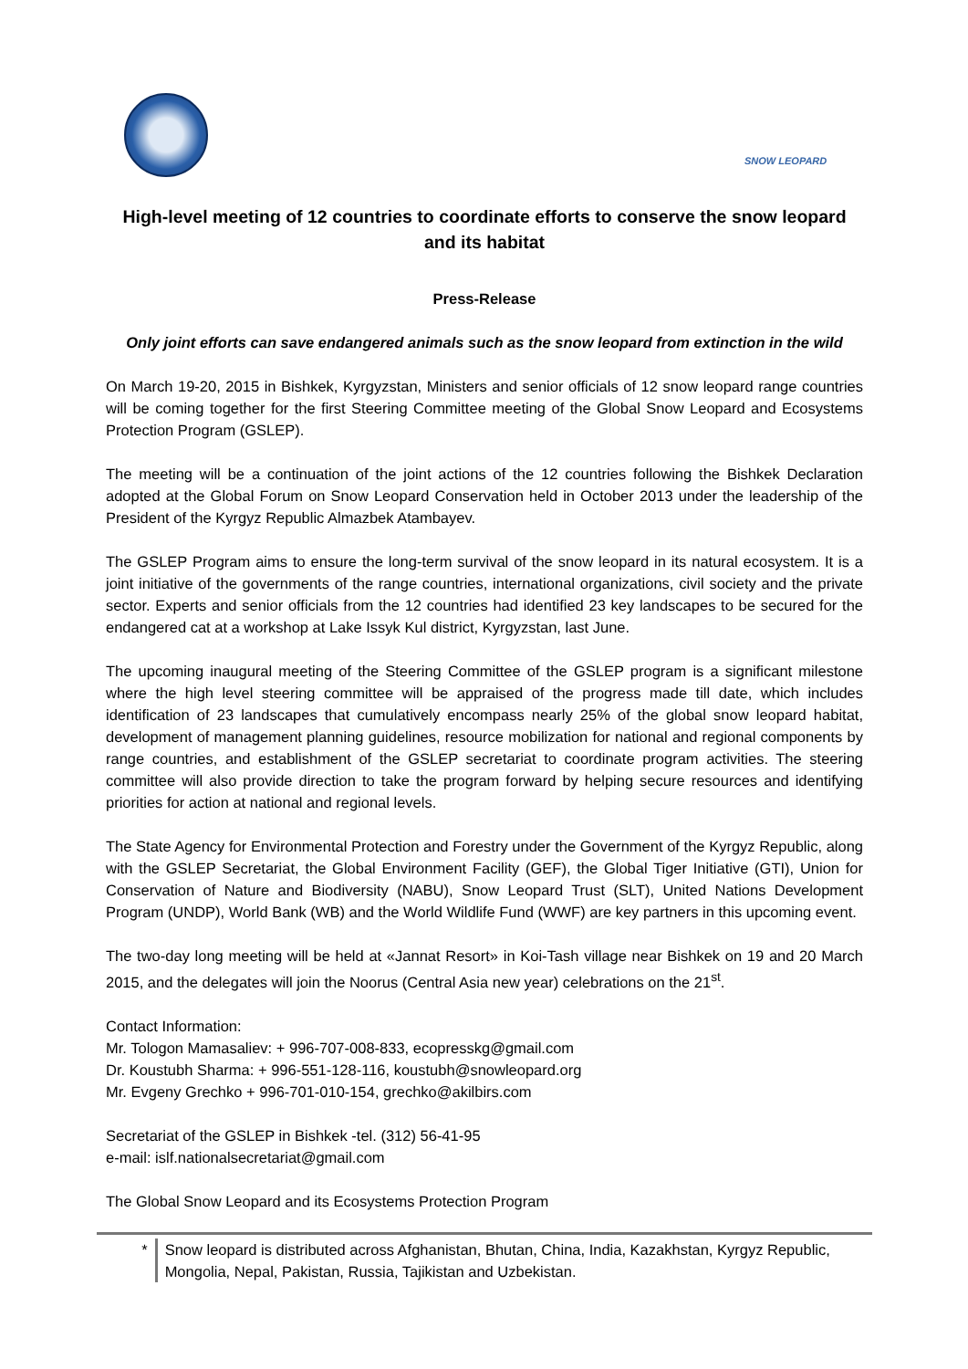SNOW LEOPARD
High-level meeting of 12 countries to coordinate efforts to conserve the snow leopard and its habitat
Press-Release
Only joint efforts can save endangered animals such as the snow leopard from extinction in the wild
On March 19-20, 2015 in Bishkek, Kyrgyzstan, Ministers and senior officials of 12 snow leopard range countries will be coming together for the first Steering Committee meeting of the Global Snow Leopard and Ecosystems Protection Program (GSLEP).
The meeting will be a continuation of the joint actions of the 12 countries following the Bishkek Declaration adopted at the Global Forum on Snow Leopard Conservation held in October 2013 under the leadership of the President of the Kyrgyz Republic Almazbek Atambayev.
The GSLEP Program aims to ensure the long-term survival of the snow leopard in its natural ecosystem. It is a joint initiative of the governments of the range countries, international organizations, civil society and the private sector. Experts and senior officials from the 12 countries had identified 23 key landscapes to be secured for the endangered cat at a workshop at Lake Issyk Kul district, Kyrgyzstan, last June.
The upcoming inaugural meeting of the Steering Committee of the GSLEP program is a significant milestone where the high level steering committee will be appraised of the progress made till date, which includes identification of 23 landscapes that cumulatively encompass nearly 25% of the global snow leopard habitat, development of management planning guidelines, resource mobilization for national and regional components by range countries, and establishment of the GSLEP secretariat to coordinate program activities. The steering committee will also provide direction to take the program forward by helping secure resources and identifying priorities for action at national and regional levels.
The State Agency for Environmental Protection and Forestry under the Government of the Kyrgyz Republic, along with the GSLEP Secretariat, the Global Environment Facility (GEF), the Global Tiger Initiative (GTI), Union for Conservation of Nature and Biodiversity (NABU), Snow Leopard Trust (SLT), United Nations Development Program (UNDP), World Bank (WB) and the World Wildlife Fund (WWF) are key partners in this upcoming event.
The two-day long meeting will be held at «Jannat Resort» in Koi-Tash village near Bishkek on 19 and 20 March 2015, and the delegates will join the Noorus (Central Asia new year) celebrations on the 21<sup>st</sup>.
Contact Information:
Mr. Tologon Mamasaliev: + 996-707-008-833, ecopresskg@gmail.com
Dr. Koustubh Sharma: + 996-551-128-116, koustubh@snowleopard.org
Mr. Evgeny Grechko + 996-701-010-154, grechko@akilbirs.com
Secretariat of the GSLEP in Bishkek -tel. (312) 56-41-95
e-mail: islf.nationalsecretariat@gmail.com
The Global Snow Leopard and its Ecosystems Protection Program
* Snow leopard is distributed across Afghanistan, Bhutan, China, India, Kazakhstan, Kyrgyz Republic, Mongolia, Nepal, Pakistan, Russia, Tajikistan and Uzbekistan.